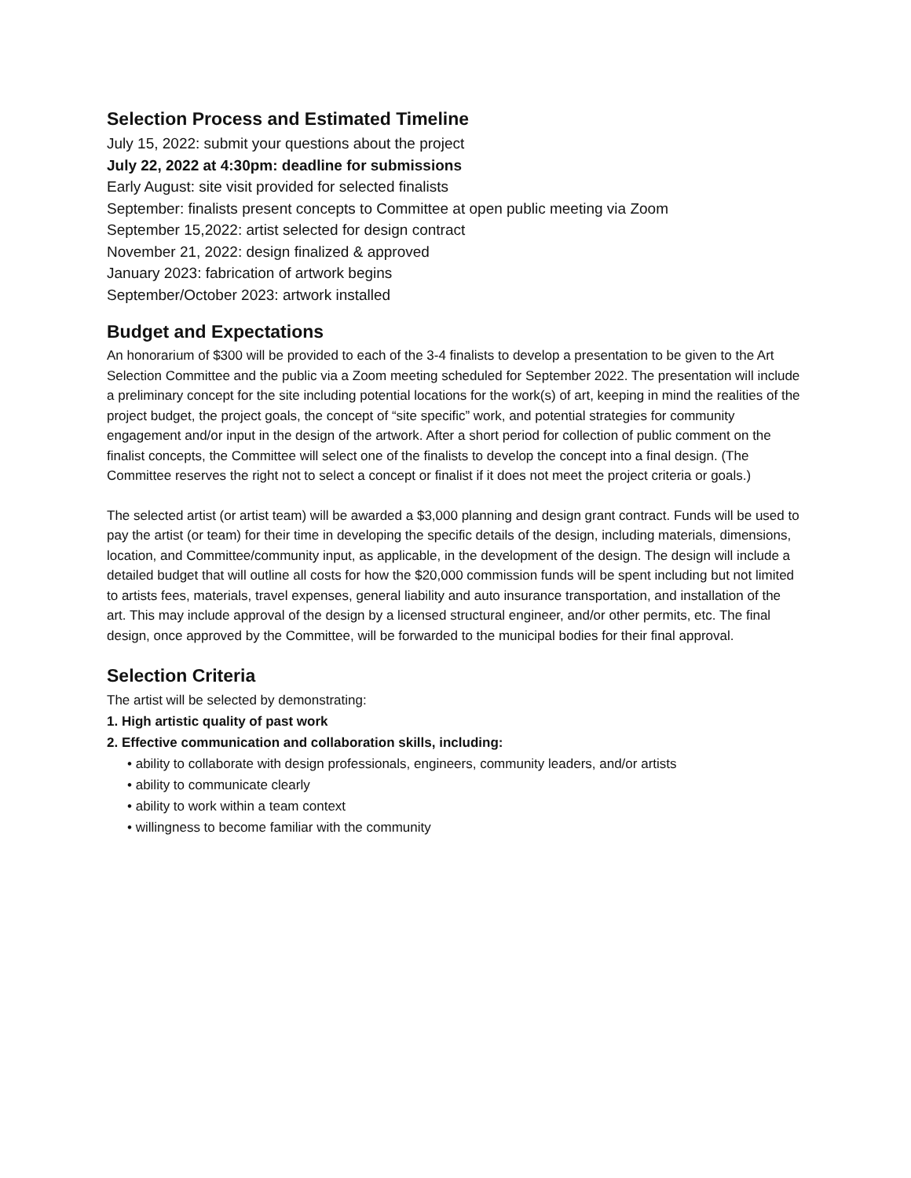Selection Process and Estimated Timeline
July 15, 2022: submit your questions about the project
July 22, 2022 at 4:30pm: deadline for submissions
Early August: site visit provided for selected finalists
September: finalists present concepts to Committee at open public meeting via Zoom
September 15,2022: artist selected for design contract
November 21, 2022: design finalized & approved
January 2023: fabrication of artwork begins
September/October 2023: artwork installed
Budget and Expectations
An honorarium of $300 will be provided to each of the 3-4 finalists to develop a presentation to be given to the Art Selection Committee and the public via a Zoom meeting scheduled for September 2022. The presentation will include a preliminary concept for the site including potential locations for the work(s) of art, keeping in mind the realities of the project budget, the project goals, the concept of “site specific” work, and potential strategies for community engagement and/or input in the design of the artwork. After a short period for collection of public comment on the finalist concepts, the Committee will select one of the finalists to develop the concept into a final design. (The Committee reserves the right not to select a concept or finalist if it does not meet the project criteria or goals.)
The selected artist (or artist team) will be awarded a $3,000 planning and design grant contract. Funds will be used to pay the artist (or team) for their time in developing the specific details of the design, including materials, dimensions, location, and Committee/community input, as applicable, in the development of the design. The design will include a detailed budget that will outline all costs for how the $20,000 commission funds will be spent including but not limited to artists fees, materials, travel expenses, general liability and auto insurance transportation, and installation of the art. This may include approval of the design by a licensed structural engineer, and/or other permits, etc. The final design, once approved by the Committee, will be forwarded to the municipal bodies for their final approval.
Selection Criteria
The artist will be selected by demonstrating:
1. High artistic quality of past work
2. Effective communication and collaboration skills, including:
• ability to collaborate with design professionals, engineers, community leaders, and/or artists
• ability to communicate clearly
• ability to work within a team context
• willingness to become familiar with the community